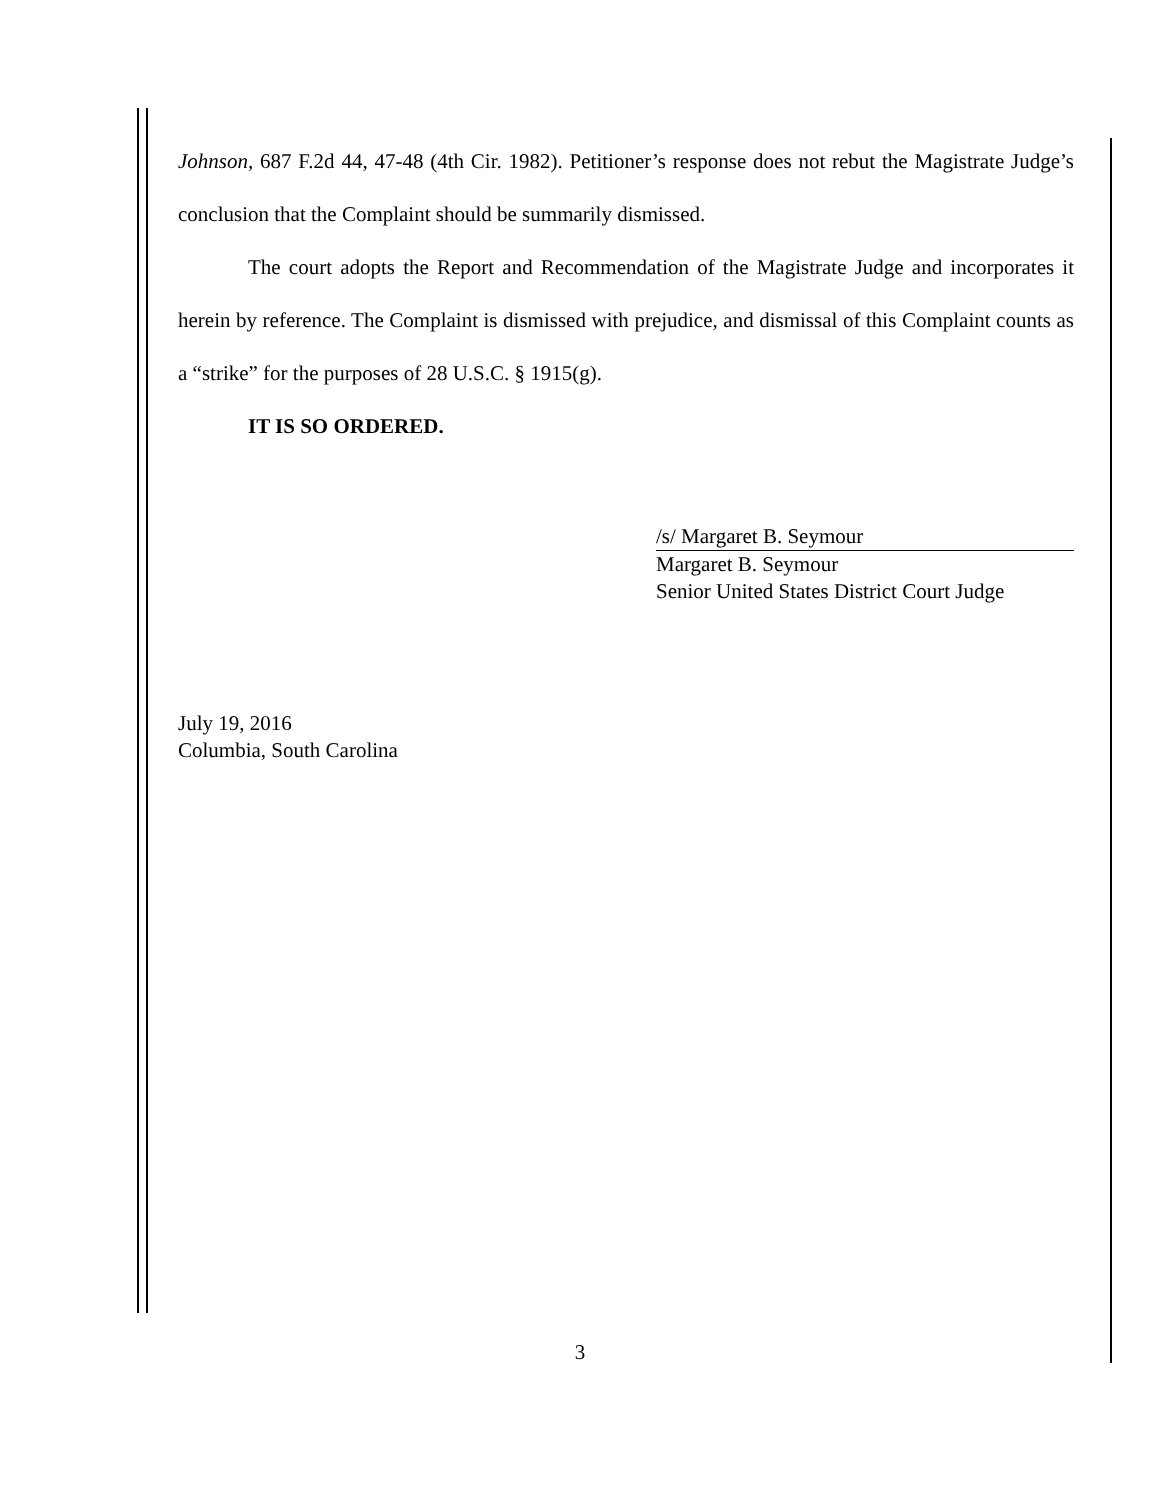Johnson, 687 F.2d 44, 47-48 (4th Cir. 1982). Petitioner’s response does not rebut the Magistrate Judge’s conclusion that the Complaint should be summarily dismissed.
The court adopts the Report and Recommendation of the Magistrate Judge and incorporates it herein by reference. The Complaint is dismissed with prejudice, and dismissal of this Complaint counts as a “strike” for the purposes of 28 U.S.C. § 1915(g).
IT IS SO ORDERED.
/s/ Margaret B. Seymour
Margaret B. Seymour
Senior United States District Court Judge
July 19, 2016
Columbia, South Carolina
3